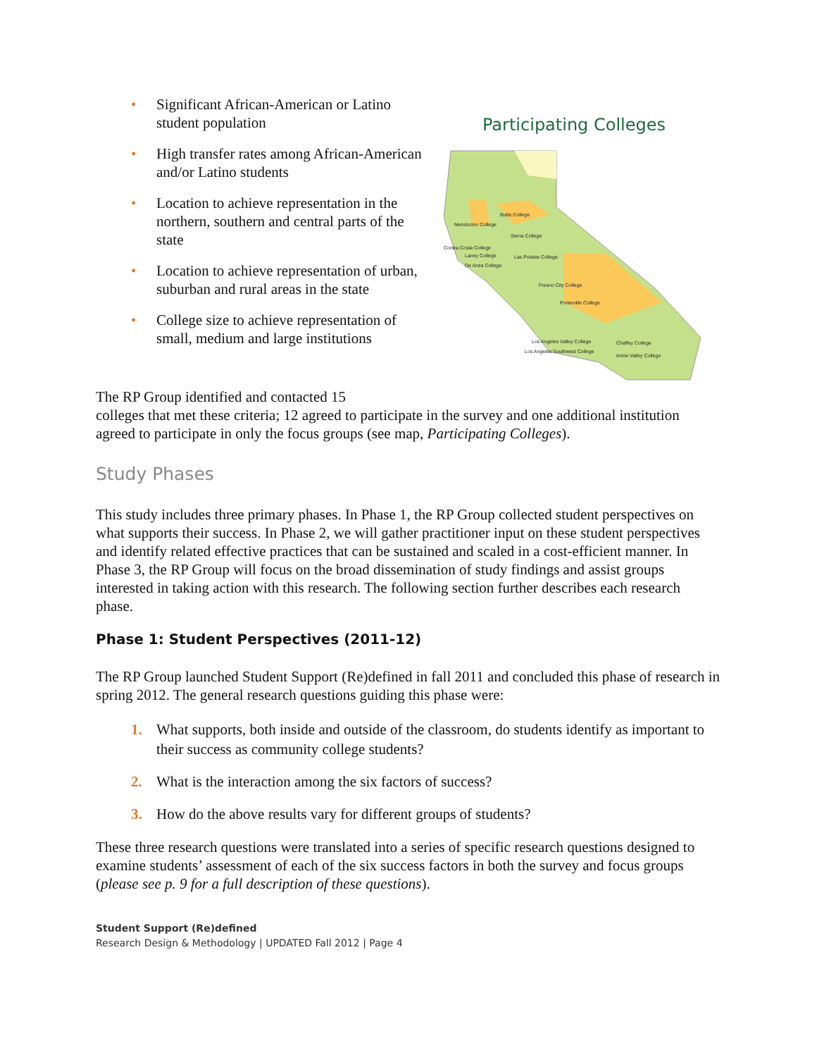• Significant African-American or Latino student population
• High transfer rates among African-American and/or Latino students
• Location to achieve representation in the northern, southern and central parts of the state
• Location to achieve representation of urban, suburban and rural areas in the state
• College size to achieve representation of small, medium and large institutions
Participating Colleges
Butte College
Mendocino College
Sierra College
Contra Costa College
Laney College
Las Positas College
De Anza College
Fresno City College
Porterville College
Los Angeles Valley College
Chaffey College
Los Angeles Southwest College
Irvine Valley College
The RP Group identified and contacted 15
colleges that met these criteria; 12 agreed to participate in the survey and one additional institution agreed to participate in only the focus groups (see map, Participating Colleges).
Study Phases
This study includes three primary phases. In Phase 1, the RP Group collected student perspectives on what supports their success. In Phase 2, we will gather practitioner input on these student perspectives and identify related effective practices that can be sustained and scaled in a cost-efficient manner. In Phase 3, the RP Group will focus on the broad dissemination of study findings and assist groups interested in taking action with this research. The following section further describes each research phase.
Phase 1: Student Perspectives (2011-12)
The RP Group launched Student Support (Re)defined in fall 2011 and concluded this phase of research in spring 2012. The general research questions guiding this phase were:
1. What supports, both inside and outside of the classroom, do students identify as important to their success as community college students?
2. What is the interaction among the six factors of success?
3. How do the above results vary for different groups of students?
These three research questions were translated into a series of specific research questions designed to examine students’ assessment of each of the six success factors in both the survey and focus groups (please see p. 9 for a full description of these questions).
Student Support (Re)defined
Research Design & Methodology | UPDATED Fall 2012 | Page 4